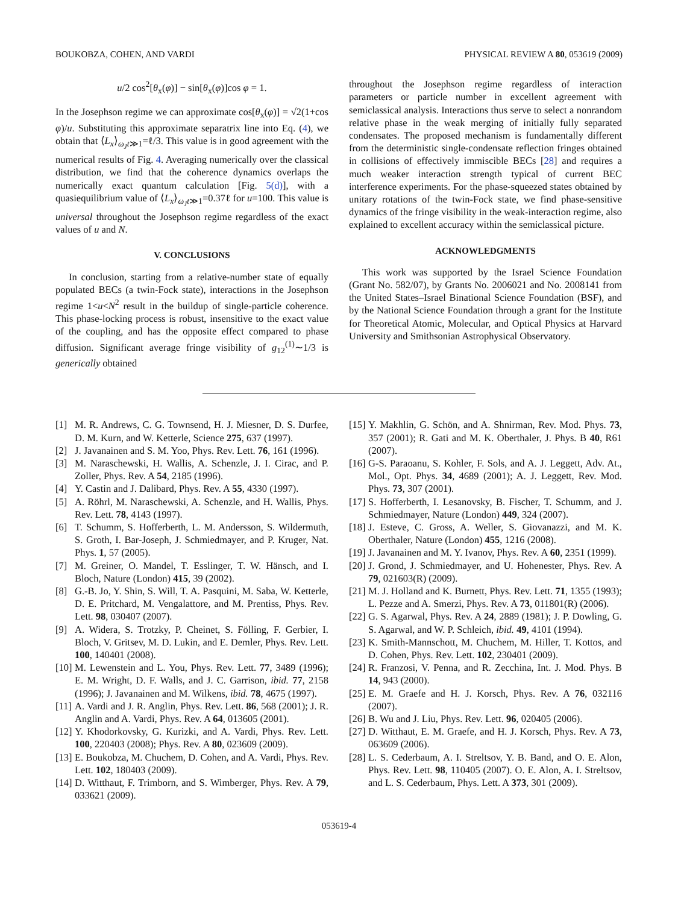BOUKOBZA, COHEN, AND VARDI PHYSICAL REVIEW A 80, 053619 (2009)
u/2 cos<sup>2</sup>[θ<sub>x</sub>(φ)] − sin[θ<sub>x</sub>(φ)]cos φ = 1.
In the Josephson regime we can approximate cos[θ<sub>x</sub>(φ)] = √2(1+cos φ)/u. Substituting this approximate separatrix line into Eq. (4), we obtain that ⟨L<sub>x</sub>⟩<sub>ω<sub>J</sub>t≫1</sub>=ℓ/3. This value is in good agreement with the numerical results of Fig. 4. Averaging numerically over the classical distribution, we find that the coherence dynamics overlaps the numerically exact quantum calculation [Fig. 5(d)], with a quasiequilibrium value of ⟨L<sub>x</sub>⟩<sub>ω<sub>J</sub>t≫1</sub>=0.37ℓ for u=100. This value is universal throughout the Josephson regime regardless of the exact values of u and N.
V. CONCLUSIONS
In conclusion, starting from a relative-number state of equally populated BECs (a twin-Fock state), interactions in the Josephson regime 1<u<N<sup>2</sup> result in the buildup of single-particle coherence. This phase-locking process is robust, insensitive to the exact value of the coupling, and has the opposite effect compared to phase diffusion. Significant average fringe visibility of g<sub>12</sub><sup>(1)</sup>∼1/3 is generically obtained
throughout the Josephson regime regardless of interaction parameters or particle number in excellent agreement with semiclassical analysis. Interactions thus serve to select a nonrandom relative phase in the weak merging of initially fully separated condensates. The proposed mechanism is fundamentally different from the deterministic single-condensate reflection fringes obtained in collisions of effectively immiscible BECs [28] and requires a much weaker interaction strength typical of current BEC interference experiments. For the phase-squeezed states obtained by unitary rotations of the twin-Fock state, we find phase-sensitive dynamics of the fringe visibility in the weak-interaction regime, also explained to excellent accuracy within the semiclassical picture.
ACKNOWLEDGMENTS
This work was supported by the Israel Science Foundation (Grant No. 582/07), by Grants No. 2006021 and No. 2008141 from the United States–Israel Binational Science Foundation (BSF), and by the National Science Foundation through a grant for the Institute for Theoretical Atomic, Molecular, and Optical Physics at Harvard University and Smithsonian Astrophysical Observatory.
[1] M. R. Andrews, C. G. Townsend, H. J. Miesner, D. S. Durfee, D. M. Kurn, and W. Ketterle, Science 275, 637 (1997).
[2] J. Javanainen and S. M. Yoo, Phys. Rev. Lett. 76, 161 (1996).
[3] M. Naraschewski, H. Wallis, A. Schenzle, J. I. Cirac, and P. Zoller, Phys. Rev. A 54, 2185 (1996).
[4] Y. Castin and J. Dalibard, Phys. Rev. A 55, 4330 (1997).
[5] A. Röhrl, M. Naraschewski, A. Schenzle, and H. Wallis, Phys. Rev. Lett. 78, 4143 (1997).
[6] T. Schumm, S. Hofferberth, L. M. Andersson, S. Wildermuth, S. Groth, I. Bar-Joseph, J. Schmiedmayer, and P. Kruger, Nat. Phys. 1, 57 (2005).
[7] M. Greiner, O. Mandel, T. Esslinger, T. W. Hänsch, and I. Bloch, Nature (London) 415, 39 (2002).
[8] G.-B. Jo, Y. Shin, S. Will, T. A. Pasquini, M. Saba, W. Ketterle, D. E. Pritchard, M. Vengalattore, and M. Prentiss, Phys. Rev. Lett. 98, 030407 (2007).
[9] A. Widera, S. Trotzky, P. Cheinet, S. Fölling, F. Gerbier, I. Bloch, V. Gritsev, M. D. Lukin, and E. Demler, Phys. Rev. Lett. 100, 140401 (2008).
[10] M. Lewenstein and L. You, Phys. Rev. Lett. 77, 3489 (1996); E. M. Wright, D. F. Walls, and J. C. Garrison, ibid. 77, 2158 (1996); J. Javanainen and M. Wilkens, ibid. 78, 4675 (1997).
[11] A. Vardi and J. R. Anglin, Phys. Rev. Lett. 86, 568 (2001); J. R. Anglin and A. Vardi, Phys. Rev. A 64, 013605 (2001).
[12] Y. Khodorkovsky, G. Kurizki, and A. Vardi, Phys. Rev. Lett. 100, 220403 (2008); Phys. Rev. A 80, 023609 (2009).
[13] E. Boukobza, M. Chuchem, D. Cohen, and A. Vardi, Phys. Rev. Lett. 102, 180403 (2009).
[14] D. Witthaut, F. Trimborn, and S. Wimberger, Phys. Rev. A 79, 033621 (2009).
[15] Y. Makhlin, G. Schön, and A. Shnirman, Rev. Mod. Phys. 73, 357 (2001); R. Gati and M. K. Oberthaler, J. Phys. B 40, R61 (2007).
[16] G-S. Paraoanu, S. Kohler, F. Sols, and A. J. Leggett, Adv. At., Mol., Opt. Phys. 34, 4689 (2001); A. J. Leggett, Rev. Mod. Phys. 73, 307 (2001).
[17] S. Hofferberth, I. Lesanovsky, B. Fischer, T. Schumm, and J. Schmiedmayer, Nature (London) 449, 324 (2007).
[18] J. Esteve, C. Gross, A. Weller, S. Giovanazzi, and M. K. Oberthaler, Nature (London) 455, 1216 (2008).
[19] J. Javanainen and M. Y. Ivanov, Phys. Rev. A 60, 2351 (1999).
[20] J. Grond, J. Schmiedmayer, and U. Hohenester, Phys. Rev. A 79, 021603(R) (2009).
[21] M. J. Holland and K. Burnett, Phys. Rev. Lett. 71, 1355 (1993); L. Pezze and A. Smerzi, Phys. Rev. A 73, 011801(R) (2006).
[22] G. S. Agarwal, Phys. Rev. A 24, 2889 (1981); J. P. Dowling, G. S. Agarwal, and W. P. Schleich, ibid. 49, 4101 (1994).
[23] K. Smith-Mannschott, M. Chuchem, M. Hiller, T. Kottos, and D. Cohen, Phys. Rev. Lett. 102, 230401 (2009).
[24] R. Franzosi, V. Penna, and R. Zecchina, Int. J. Mod. Phys. B 14, 943 (2000).
[25] E. M. Graefe and H. J. Korsch, Phys. Rev. A 76, 032116 (2007).
[26] B. Wu and J. Liu, Phys. Rev. Lett. 96, 020405 (2006).
[27] D. Witthaut, E. M. Graefe, and H. J. Korsch, Phys. Rev. A 73, 063609 (2006).
[28] L. S. Cederbaum, A. I. Streltsov, Y. B. Band, and O. E. Alon, Phys. Rev. Lett. 98, 110405 (2007). O. E. Alon, A. I. Streltsov, and L. S. Cederbaum, Phys. Lett. A 373, 301 (2009).
053619-4